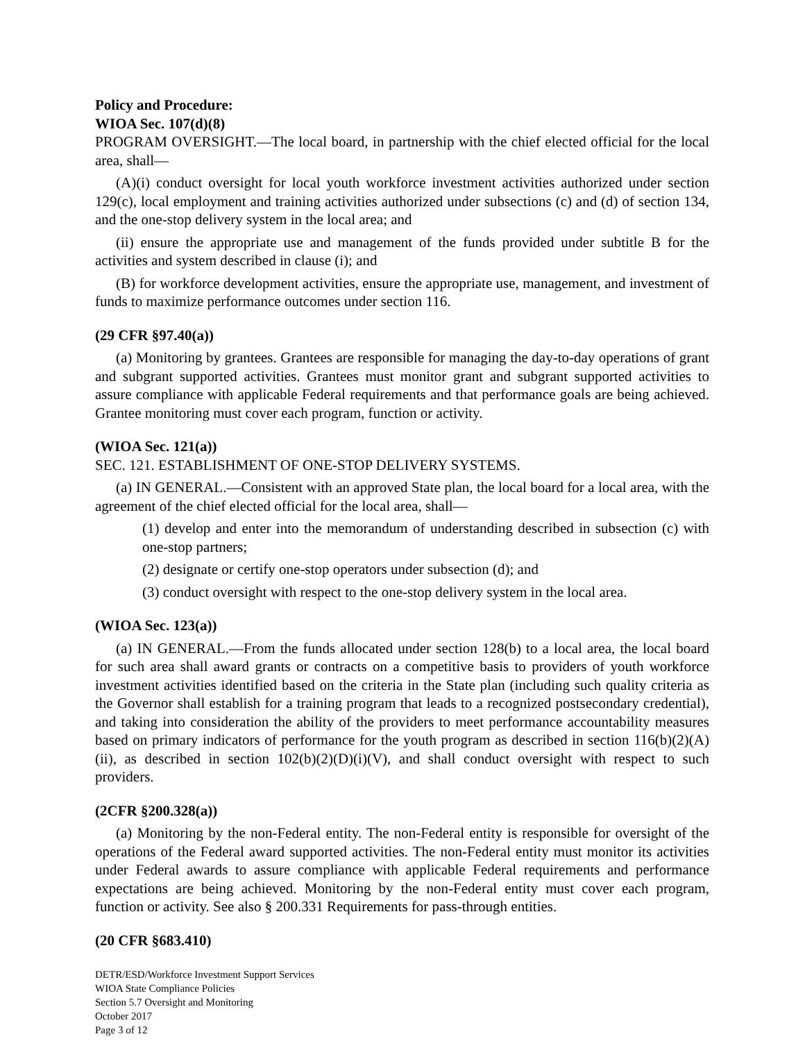Policy and Procedure:
WIOA Sec. 107(d)(8)
PROGRAM OVERSIGHT.—The local board, in partnership with the chief elected official for the local area, shall—
(A)(i) conduct oversight for local youth workforce investment activities authorized under section 129(c), local employment and training activities authorized under subsections (c) and (d) of section 134, and the one-stop delivery system in the local area; and
(ii) ensure the appropriate use and management of the funds provided under subtitle B for the activities and system described in clause (i); and
(B) for workforce development activities, ensure the appropriate use, management, and investment of funds to maximize performance outcomes under section 116.
(29 CFR §97.40(a))
(a) Monitoring by grantees. Grantees are responsible for managing the day-to-day operations of grant and subgrant supported activities. Grantees must monitor grant and subgrant supported activities to assure compliance with applicable Federal requirements and that performance goals are being achieved. Grantee monitoring must cover each program, function or activity.
(WIOA Sec. 121(a))
SEC. 121. ESTABLISHMENT OF ONE-STOP DELIVERY SYSTEMS.
(a) IN GENERAL.—Consistent with an approved State plan, the local board for a local area, with the agreement of the chief elected official for the local area, shall—
(1) develop and enter into the memorandum of understanding described in subsection (c) with one-stop partners;
(2) designate or certify one-stop operators under subsection (d); and
(3) conduct oversight with respect to the one-stop delivery system in the local area.
(WIOA Sec. 123(a))
(a) IN GENERAL.—From the funds allocated under section 128(b) to a local area, the local board for such area shall award grants or contracts on a competitive basis to providers of youth workforce investment activities identified based on the criteria in the State plan (including such quality criteria as the Governor shall establish for a training program that leads to a recognized postsecondary credential), and taking into consideration the ability of the providers to meet performance accountability measures based on primary indicators of performance for the youth program as described in section 116(b)(2)(A)(ii), as described in section 102(b)(2)(D)(i)(V), and shall conduct oversight with respect to such providers.
(2CFR §200.328(a))
(a) Monitoring by the non-Federal entity. The non-Federal entity is responsible for oversight of the operations of the Federal award supported activities. The non-Federal entity must monitor its activities under Federal awards to assure compliance with applicable Federal requirements and performance expectations are being achieved. Monitoring by the non-Federal entity must cover each program, function or activity. See also § 200.331 Requirements for pass-through entities.
(20 CFR §683.410)
DETR/ESD/Workforce Investment Support Services
WIOA State Compliance Policies
Section 5.7 Oversight and Monitoring
October 2017
Page 3 of 12